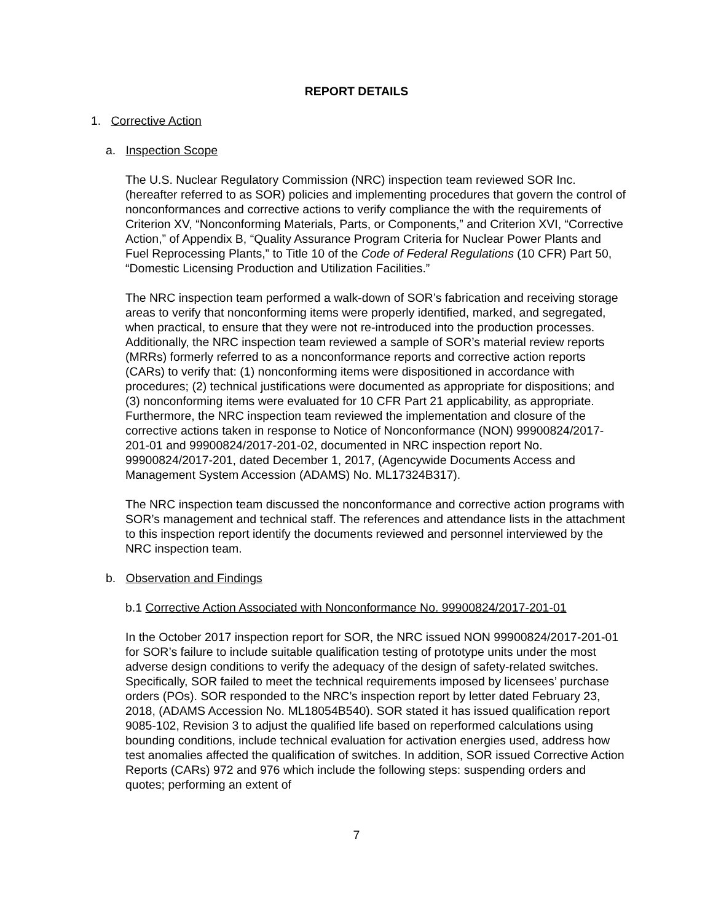REPORT DETAILS
1. Corrective Action
a. Inspection Scope
The U.S. Nuclear Regulatory Commission (NRC) inspection team reviewed SOR Inc. (hereafter referred to as SOR) policies and implementing procedures that govern the control of nonconformances and corrective actions to verify compliance the with the requirements of Criterion XV, “Nonconforming Materials, Parts, or Components,” and Criterion XVI, “Corrective Action,” of Appendix B, “Quality Assurance Program Criteria for Nuclear Power Plants and Fuel Reprocessing Plants,” to Title 10 of the Code of Federal Regulations (10 CFR) Part 50, “Domestic Licensing Production and Utilization Facilities.”
The NRC inspection team performed a walk-down of SOR’s fabrication and receiving storage areas to verify that nonconforming items were properly identified, marked, and segregated, when practical, to ensure that they were not re-introduced into the production processes. Additionally, the NRC inspection team reviewed a sample of SOR’s material review reports (MRRs) formerly referred to as a nonconformance reports and corrective action reports (CARs) to verify that: (1) nonconforming items were dispositioned in accordance with procedures; (2) technical justifications were documented as appropriate for dispositions; and (3) nonconforming items were evaluated for 10 CFR Part 21 applicability, as appropriate. Furthermore, the NRC inspection team reviewed the implementation and closure of the corrective actions taken in response to Notice of Nonconformance (NON) 99900824/2017-201-01 and 99900824/2017-201-02, documented in NRC inspection report No. 99900824/2017-201, dated December 1, 2017, (Agencywide Documents Access and Management System Accession (ADAMS) No. ML17324B317).
The NRC inspection team discussed the nonconformance and corrective action programs with SOR’s management and technical staff. The references and attendance lists in the attachment to this inspection report identify the documents reviewed and personnel interviewed by the NRC inspection team.
b. Observation and Findings
b.1 Corrective Action Associated with Nonconformance No. 99900824/2017-201-01
In the October 2017 inspection report for SOR, the NRC issued NON 99900824/2017-201-01 for SOR’s failure to include suitable qualification testing of prototype units under the most adverse design conditions to verify the adequacy of the design of safety-related switches. Specifically, SOR failed to meet the technical requirements imposed by licensees’ purchase orders (POs). SOR responded to the NRC’s inspection report by letter dated February 23, 2018, (ADAMS Accession No. ML18054B540). SOR stated it has issued qualification report 9085-102, Revision 3 to adjust the qualified life based on reperformed calculations using bounding conditions, include technical evaluation for activation energies used, address how test anomalies affected the qualification of switches. In addition, SOR issued Corrective Action Reports (CARs) 972 and 976 which include the following steps: suspending orders and quotes; performing an extent of
7